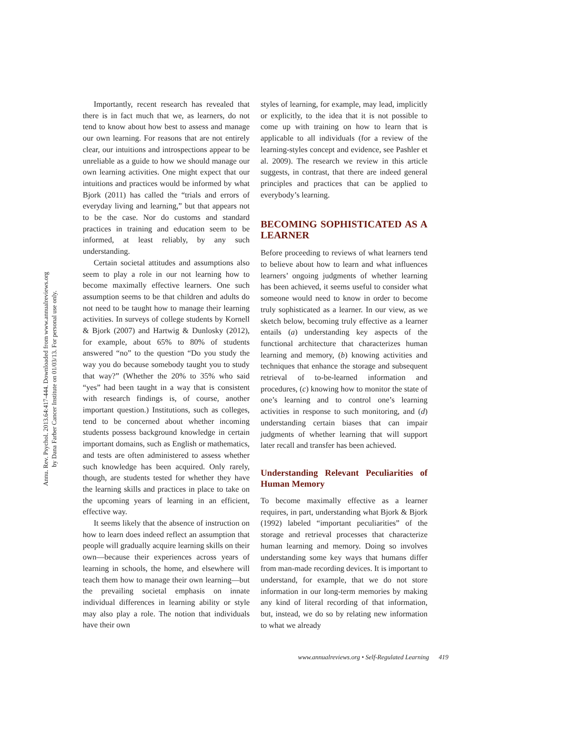Annu. Rev. Psychol. 2013.64:417-444. Downloaded from www.annualreviews.org
by Dana Farber Cancer Institute on 01/03/13. For personal use only.
Importantly, recent research has revealed that there is in fact much that we, as learners, do not tend to know about how best to assess and manage our own learning. For reasons that are not entirely clear, our intuitions and introspections appear to be unreliable as a guide to how we should manage our own learning activities. One might expect that our intuitions and practices would be informed by what Bjork (2011) has called the “trials and errors of everyday living and learning,” but that appears not to be the case. Nor do customs and standard practices in training and education seem to be informed, at least reliably, by any such understanding.
Certain societal attitudes and assumptions also seem to play a role in our not learning how to become maximally effective learners. One such assumption seems to be that children and adults do not need to be taught how to manage their learning activities. In surveys of college students by Kornell & Bjork (2007) and Hartwig & Dunlosky (2012), for example, about 65% to 80% of students answered “no” to the question “Do you study the way you do because somebody taught you to study that way?” (Whether the 20% to 35% who said “yes” had been taught in a way that is consistent with research findings is, of course, another important question.) Institutions, such as colleges, tend to be concerned about whether incoming students possess background knowledge in certain important domains, such as English or mathematics, and tests are often administered to assess whether such knowledge has been acquired. Only rarely, though, are students tested for whether they have the learning skills and practices in place to take on the upcoming years of learning in an efficient, effective way.
It seems likely that the absence of instruction on how to learn does indeed reflect an assumption that people will gradually acquire learning skills on their own—because their experiences across years of learning in schools, the home, and elsewhere will teach them how to manage their own learning—but the prevailing societal emphasis on innate individual differences in learning ability or style may also play a role. The notion that individuals have their own
styles of learning, for example, may lead, implicitly or explicitly, to the idea that it is not possible to come up with training on how to learn that is applicable to all individuals (for a review of the learning-styles concept and evidence, see Pashler et al. 2009). The research we review in this article suggests, in contrast, that there are indeed general principles and practices that can be applied to everybody’s learning.
BECOMING SOPHISTICATED AS A LEARNER
Before proceeding to reviews of what learners tend to believe about how to learn and what influences learners’ ongoing judgments of whether learning has been achieved, it seems useful to consider what someone would need to know in order to become truly sophisticated as a learner. In our view, as we sketch below, becoming truly effective as a learner entails (a) understanding key aspects of the functional architecture that characterizes human learning and memory, (b) knowing activities and techniques that enhance the storage and subsequent retrieval of to-be-learned information and procedures, (c) knowing how to monitor the state of one’s learning and to control one’s learning activities in response to such monitoring, and (d) understanding certain biases that can impair judgments of whether learning that will support later recall and transfer has been achieved.
Understanding Relevant Peculiarities of Human Memory
To become maximally effective as a learner requires, in part, understanding what Bjork & Bjork (1992) labeled “important peculiarities” of the storage and retrieval processes that characterize human learning and memory. Doing so involves understanding some key ways that humans differ from man-made recording devices. It is important to understand, for example, that we do not store information in our long-term memories by making any kind of literal recording of that information, but, instead, we do so by relating new information to what we already
www.annualreviews.org • Self-Regulated Learning 419